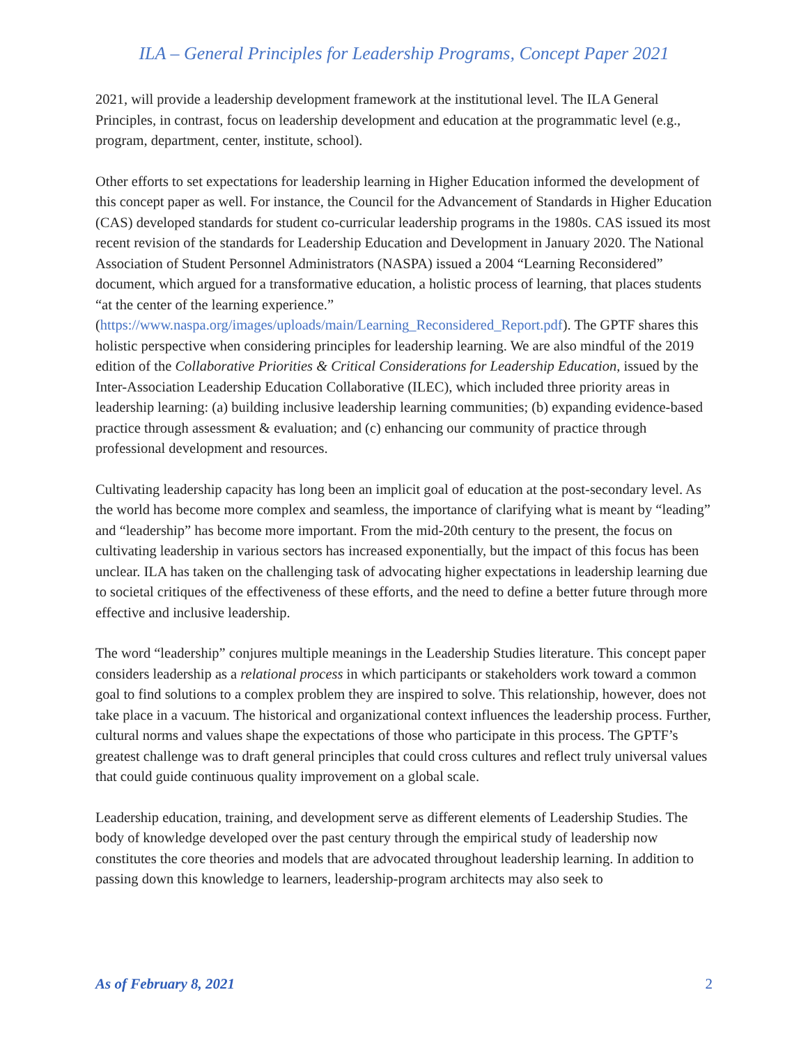ILA – General Principles for Leadership Programs, Concept Paper 2021
2021, will provide a leadership development framework at the institutional level. The ILA General Principles, in contrast, focus on leadership development and education at the programmatic level (e.g., program, department, center, institute, school).
Other efforts to set expectations for leadership learning in Higher Education informed the development of this concept paper as well. For instance, the Council for the Advancement of Standards in Higher Education (CAS) developed standards for student co-curricular leadership programs in the 1980s. CAS issued its most recent revision of the standards for Leadership Education and Development in January 2020. The National Association of Student Personnel Administrators (NASPA) issued a 2004 “Learning Reconsidered” document, which argued for a transformative education, a holistic process of learning, that places students “at the center of the learning experience.” (https://www.naspa.org/images/uploads/main/Learning_Reconsidered_Report.pdf). The GPTF shares this holistic perspective when considering principles for leadership learning. We are also mindful of the 2019 edition of the Collaborative Priorities & Critical Considerations for Leadership Education, issued by the Inter-Association Leadership Education Collaborative (ILEC), which included three priority areas in leadership learning: (a) building inclusive leadership learning communities; (b) expanding evidence-based practice through assessment & evaluation; and (c) enhancing our community of practice through professional development and resources.
Cultivating leadership capacity has long been an implicit goal of education at the post-secondary level. As the world has become more complex and seamless, the importance of clarifying what is meant by “leading” and “leadership” has become more important. From the mid-20th century to the present, the focus on cultivating leadership in various sectors has increased exponentially, but the impact of this focus has been unclear. ILA has taken on the challenging task of advocating higher expectations in leadership learning due to societal critiques of the effectiveness of these efforts, and the need to define a better future through more effective and inclusive leadership.
The word “leadership” conjures multiple meanings in the Leadership Studies literature. This concept paper considers leadership as a relational process in which participants or stakeholders work toward a common goal to find solutions to a complex problem they are inspired to solve. This relationship, however, does not take place in a vacuum. The historical and organizational context influences the leadership process. Further, cultural norms and values shape the expectations of those who participate in this process. The GPTF’s greatest challenge was to draft general principles that could cross cultures and reflect truly universal values that could guide continuous quality improvement on a global scale.
Leadership education, training, and development serve as different elements of Leadership Studies. The body of knowledge developed over the past century through the empirical study of leadership now constitutes the core theories and models that are advocated throughout leadership learning. In addition to passing down this knowledge to learners, leadership-program architects may also seek to
As of February 8, 2021 2